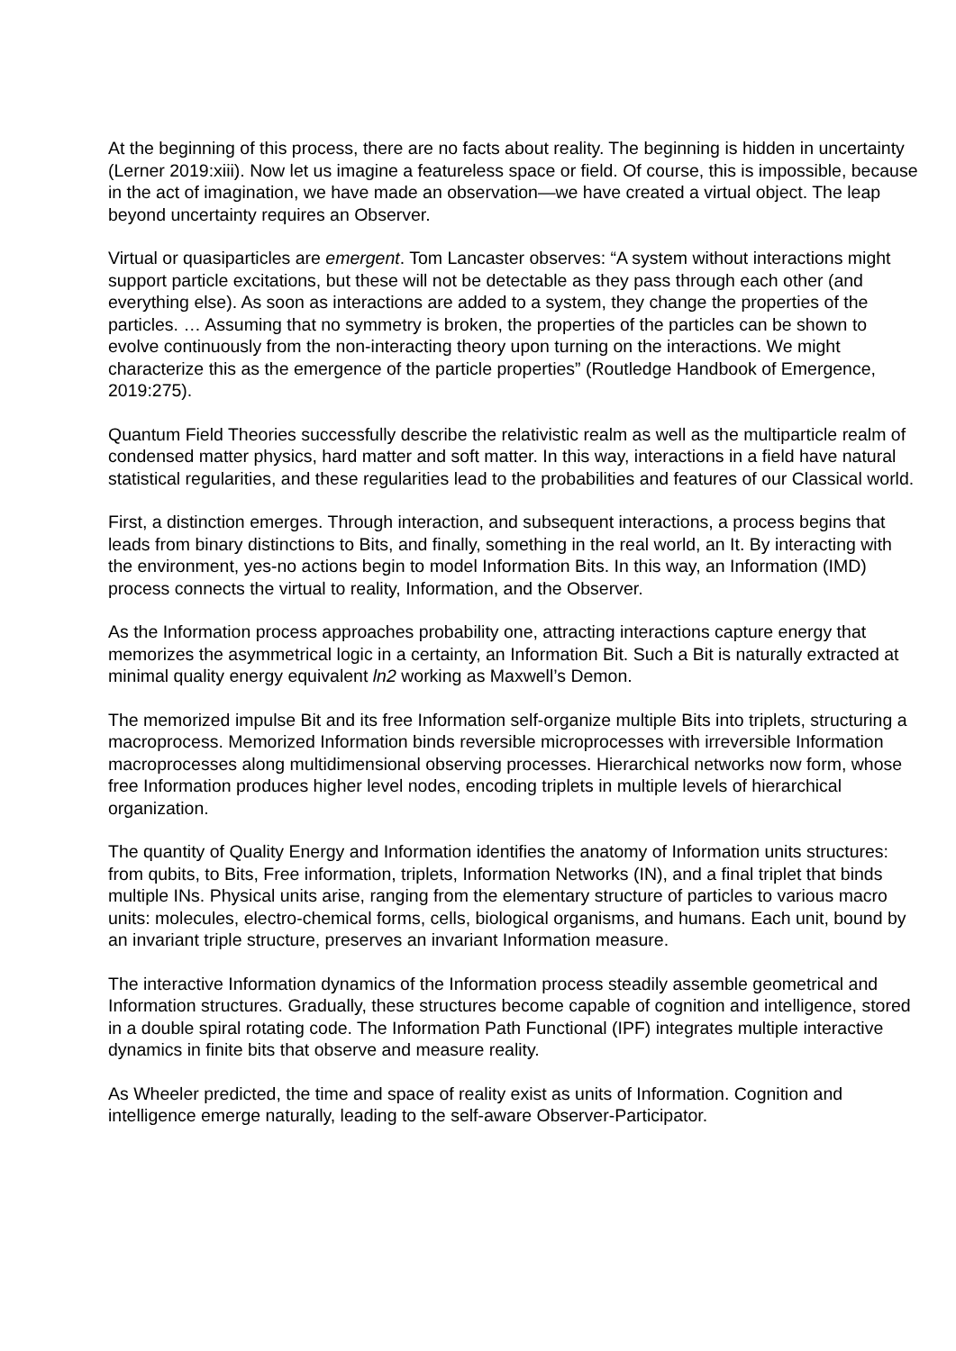At the beginning of this process, there are no facts about reality. The beginning is hidden in uncertainty (Lerner 2019:xiii). Now let us imagine a featureless space or field. Of course, this is impossible, because in the act of imagination, we have made an observation—we have created a virtual object. The leap beyond uncertainty requires an Observer.
Virtual or quasiparticles are emergent. Tom Lancaster observes: “A system without interactions might support particle excitations, but these will not be detectable as they pass through each other (and everything else). As soon as interactions are added to a system, they change the properties of the particles. … Assuming that no symmetry is broken, the properties of the particles can be shown to evolve continuously from the non-interacting theory upon turning on the interactions. We might characterize this as the emergence of the particle properties” (Routledge Handbook of Emergence, 2019:275).
Quantum Field Theories successfully describe the relativistic realm as well as the multiparticle realm of condensed matter physics, hard matter and soft matter. In this way, interactions in a field have natural statistical regularities, and these regularities lead to the probabilities and features of our Classical world.
First, a distinction emerges. Through interaction, and subsequent interactions, a process begins that leads from binary distinctions to Bits, and finally, something in the real world, an It. By interacting with the environment, yes-no actions begin to model Information Bits. In this way, an Information (IMD) process connects the virtual to reality, Information, and the Observer.
As the Information process approaches probability one, attracting interactions capture energy that memorizes the asymmetrical logic in a certainty, an Information Bit. Such a Bit is naturally extracted at minimal quality energy equivalent ln2 working as Maxwell’s Demon.
The memorized impulse Bit and its free Information self-organize multiple Bits into triplets, structuring a macroprocess. Memorized Information binds reversible microprocesses with irreversible Information macroprocesses along multidimensional observing processes. Hierarchical networks now form, whose free Information produces higher level nodes, encoding triplets in multiple levels of hierarchical organization.
The quantity of Quality Energy and Information identifies the anatomy of Information units structures: from qubits, to Bits, Free information, triplets, Information Networks (IN), and a final triplet that binds multiple INs. Physical units arise, ranging from the elementary structure of particles to various macro units: molecules, electro-chemical forms, cells, biological organisms, and humans. Each unit, bound by an invariant triple structure, preserves an invariant Information measure.
The interactive Information dynamics of the Information process steadily assemble geometrical and Information structures. Gradually, these structures become capable of cognition and intelligence, stored in a double spiral rotating code. The Information Path Functional (IPF) integrates multiple interactive dynamics in finite bits that observe and measure reality.
As Wheeler predicted, the time and space of reality exist as units of Information. Cognition and intelligence emerge naturally, leading to the self-aware Observer-Participator.